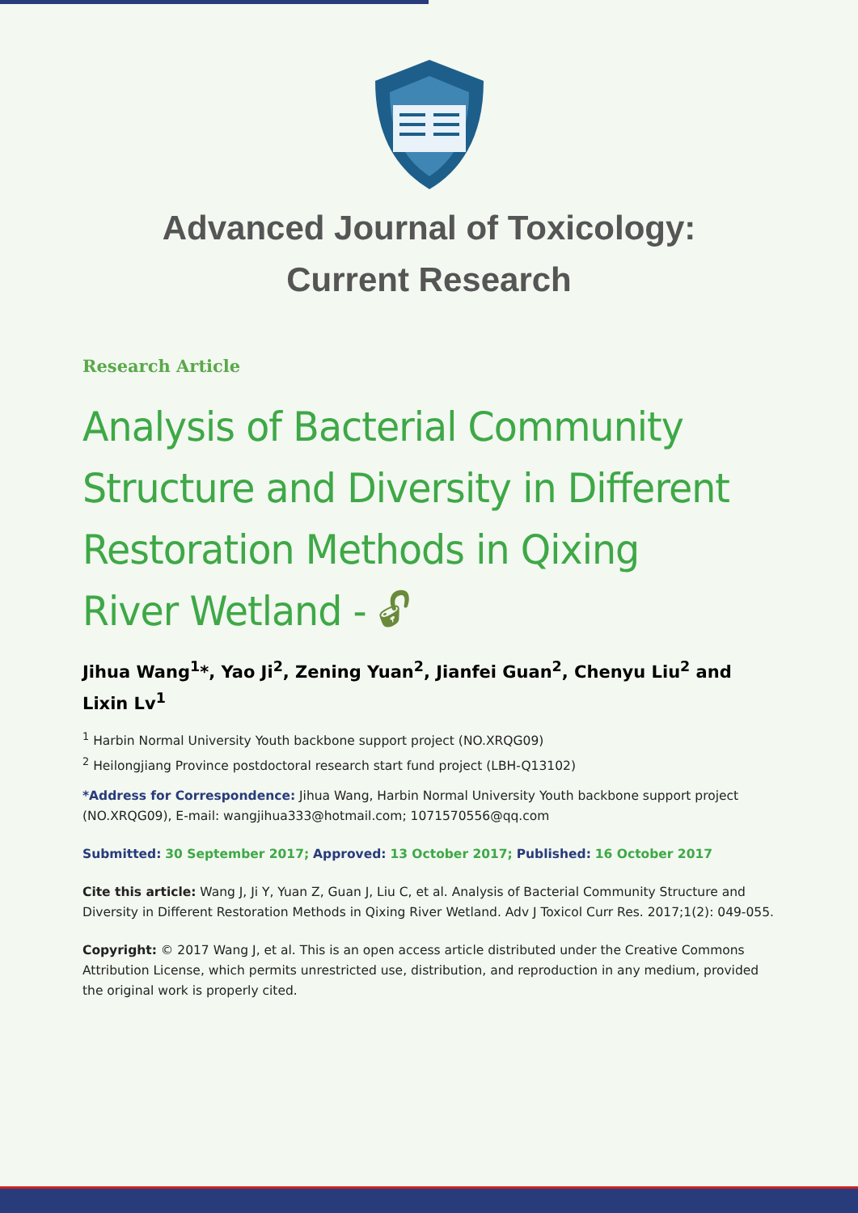Advanced Journal of Toxicology:
Current Research
Research Article
Analysis of Bacterial Community Structure and Diversity in Different Restoration Methods in Qixing River Wetland - 🔓︎
Jihua Wang<sup>1</sup>*, Yao Ji<sup>2</sup>, Zening Yuan<sup>2</sup>, Jianfei Guan<sup>2</sup>, Chenyu Liu<sup>2</sup> and Lixin Lv<sup>1</sup>
<sup>1</sup> Harbin Normal University Youth backbone support project (NO.XRQG09)
<sup>2</sup> Heilongjiang Province postdoctoral research start fund project (LBH-Q13102)
*Address for Correspondence: Jihua Wang, Harbin Normal University Youth backbone support project (NO.XRQG09), E-mail: wangjihua333@hotmail.com; 1071570556@qq.com
Submitted: 30 September 2017; Approved: 13 October 2017; Published: 16 October 2017
Cite this article: Wang J, Ji Y, Yuan Z, Guan J, Liu C, et al. Analysis of Bacterial Community Structure and Diversity in Different Restoration Methods in Qixing River Wetland. Adv J Toxicol Curr Res. 2017;1(2): 049-055.
Copyright: © 2017 Wang J, et al. This is an open access article distributed under the Creative Commons Attribution License, which permits unrestricted use, distribution, and reproduction in any medium, provided the original work is properly cited.